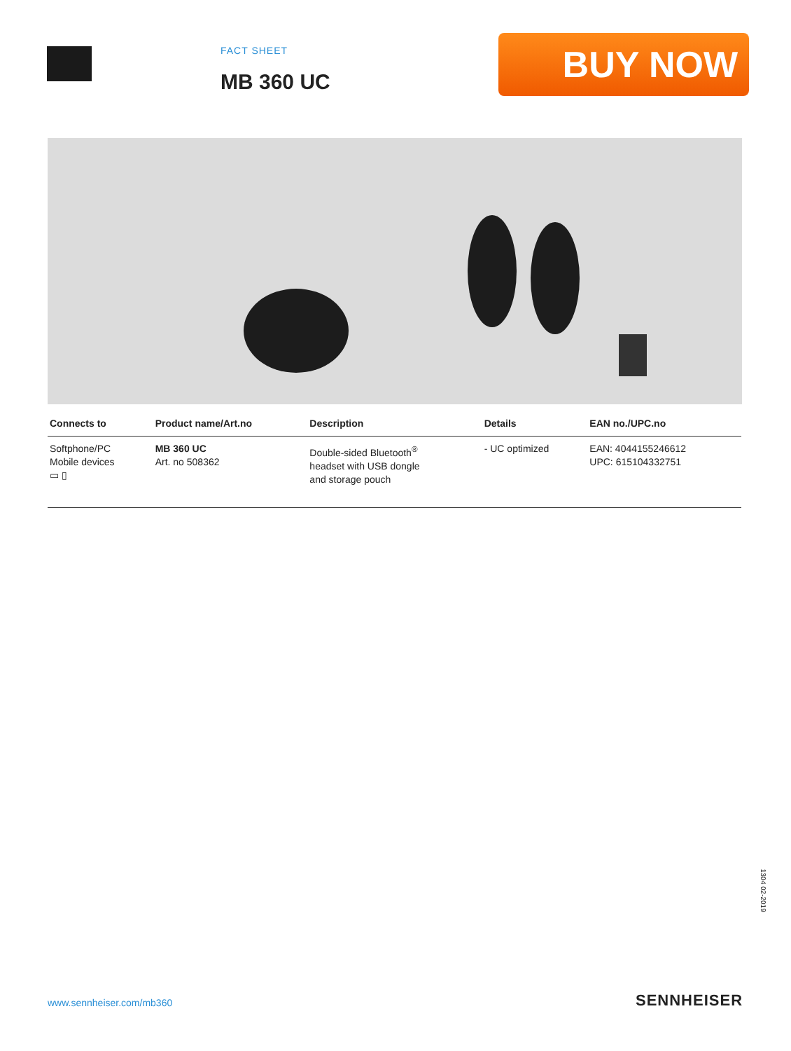FACT SHEET
MB 360 UC
BUY NOW
| Connects to | Product name/Art.no | Description | Details | EAN no./UPC.no |
| --- | --- | --- | --- | --- |
| Softphone/PC Mobile devices ▭ ▯ | MB 360 UC Art. no 508362 | Double-sided Bluetooth<sup>®</sup> headset with USB dongle and storage pouch | - UC optimized | EAN: 4044155246612 UPC: 615104332751 |
1304 02-2019
www.sennheiser.com/mb360 SENNHEISER